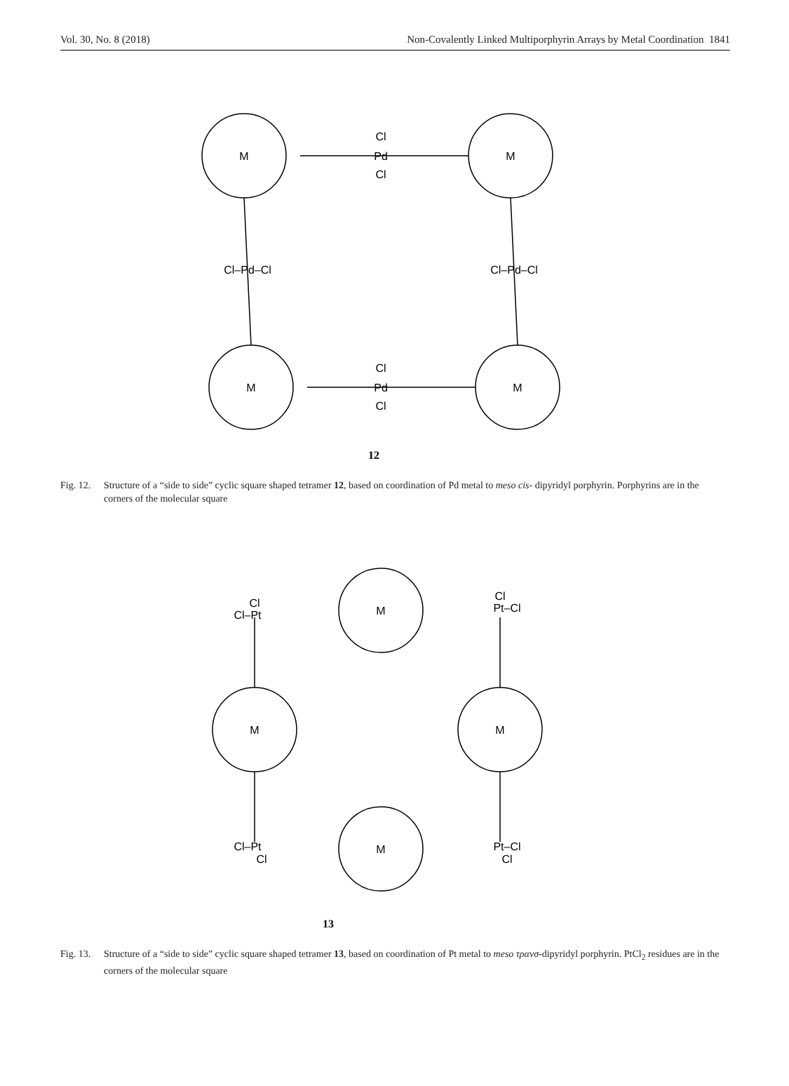Vol. 30, No. 8 (2018) Non-Covalently Linked Multiporphyrin Arrays by Metal Coordination 1841
M
M
M
M
Cl
Pd
Cl
Cl
Pd
Cl
Cl–Pd–Cl
Cl–Pd–Cl
12
Fig. 12. Structure of a “side to side” cyclic square shaped tetramer 12, based on coordination of Pd metal to meso cis- dipyridyl porphyrin. Porphyrins are in the corners of the molecular square
M
M
M
M
Cl
Cl–Pt
Cl
Pt–Cl
Cl–Pt
Cl
Pt–Cl
Cl
13
Fig. 13. Structure of a “side to side” cyclic square shaped tetramer 13, based on coordination of Pt metal to meso τρανσ-dipyridyl porphyrin. PtCl<sub>2</sub> residues are in the corners of the molecular square